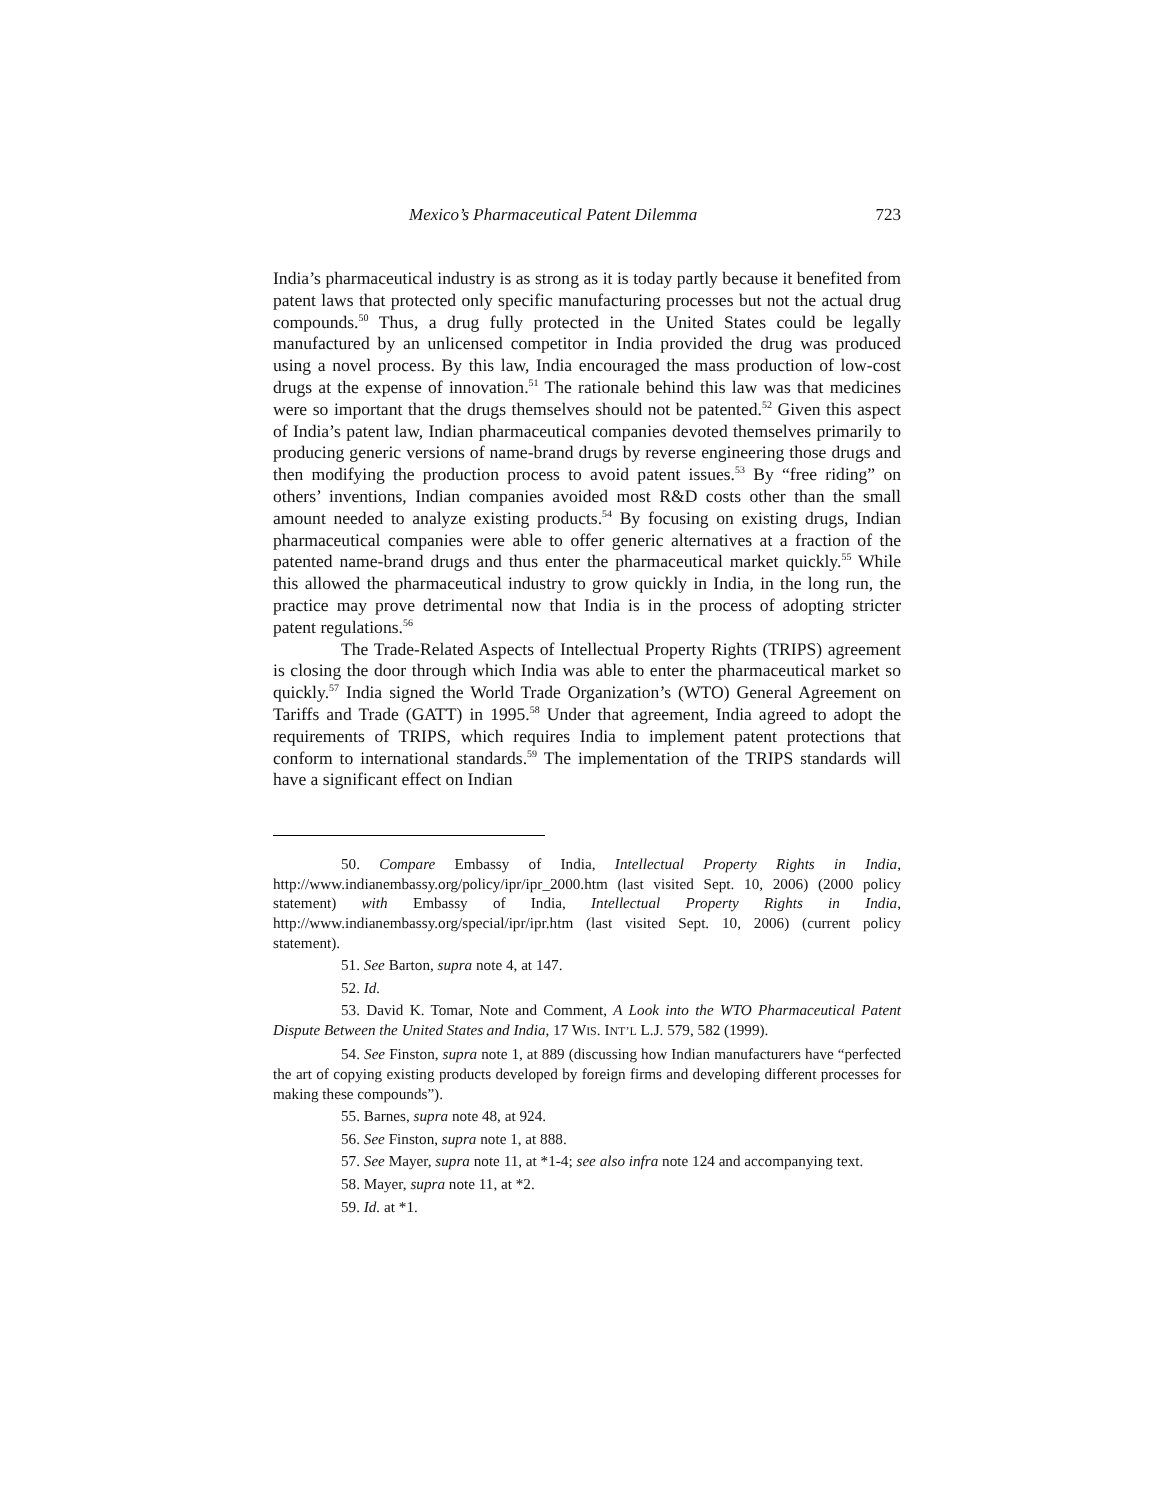Mexico’s Pharmaceutical Patent Dilemma 723
India’s pharmaceutical industry is as strong as it is today partly because it benefited from patent laws that protected only specific manufacturing processes but not the actual drug compounds.<sup>50</sup> Thus, a drug fully protected in the United States could be legally manufactured by an unlicensed competitor in India provided the drug was produced using a novel process. By this law, India encouraged the mass production of low-cost drugs at the expense of innovation.<sup>51</sup> The rationale behind this law was that medicines were so important that the drugs themselves should not be patented.<sup>52</sup> Given this aspect of India’s patent law, Indian pharmaceutical companies devoted themselves primarily to producing generic versions of name-brand drugs by reverse engineering those drugs and then modifying the production process to avoid patent issues.<sup>53</sup> By “free riding” on others’ inventions, Indian companies avoided most R&D costs other than the small amount needed to analyze existing products.<sup>54</sup> By focusing on existing drugs, Indian pharmaceutical companies were able to offer generic alternatives at a fraction of the patented name-brand drugs and thus enter the pharmaceutical market quickly.<sup>55</sup> While this allowed the pharmaceutical industry to grow quickly in India, in the long run, the practice may prove detrimental now that India is in the process of adopting stricter patent regulations.<sup>56</sup>
The Trade-Related Aspects of Intellectual Property Rights (TRIPS) agreement is closing the door through which India was able to enter the pharmaceutical market so quickly.<sup>57</sup> India signed the World Trade Organization’s (WTO) General Agreement on Tariffs and Trade (GATT) in 1995.<sup>58</sup> Under that agreement, India agreed to adopt the requirements of TRIPS, which requires India to implement patent protections that conform to international standards.<sup>59</sup> The implementation of the TRIPS standards will have a significant effect on Indian
50. Compare Embassy of India, Intellectual Property Rights in India, http://www.indianembassy.org/policy/ipr/ipr_2000.htm (last visited Sept. 10, 2006) (2000 policy statement) with Embassy of India, Intellectual Property Rights in India, http://www.indianembassy.org/special/ipr/ipr.htm (last visited Sept. 10, 2006) (current policy statement).
51. See Barton, supra note 4, at 147.
52. Id.
53. David K. Tomar, Note and Comment, A Look into the WTO Pharmaceutical Patent Dispute Between the United States and India, 17 WIS. INT’L L.J. 579, 582 (1999).
54. See Finston, supra note 1, at 889 (discussing how Indian manufacturers have “perfected the art of copying existing products developed by foreign firms and developing different processes for making these compounds”).
55. Barnes, supra note 48, at 924.
56. See Finston, supra note 1, at 888.
57. See Mayer, supra note 11, at *1-4; see also infra note 124 and accompanying text.
58. Mayer, supra note 11, at *2.
59. Id. at *1.